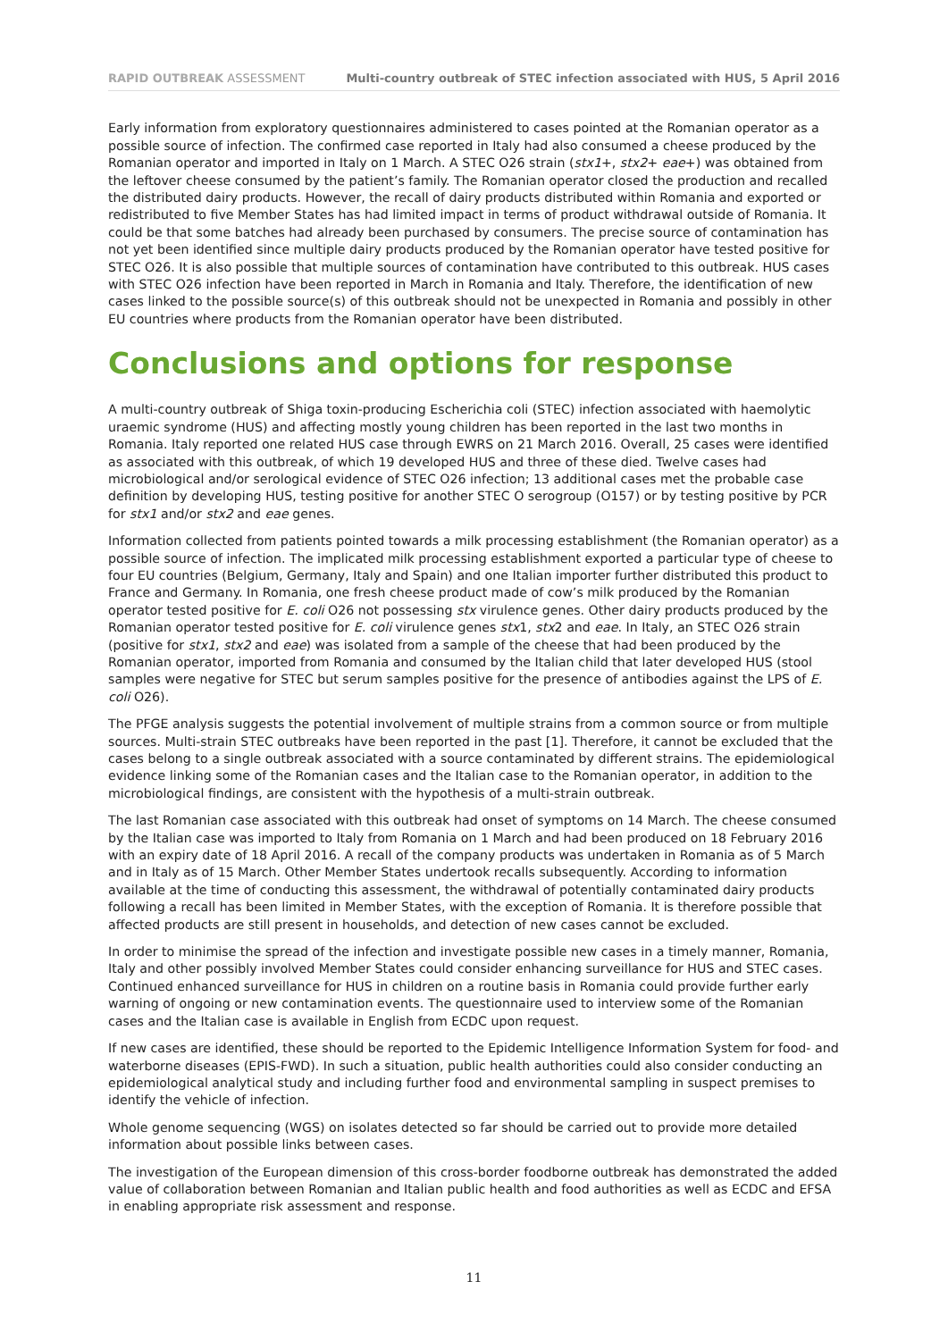RAPID OUTBREAK ASSESSMENT Multi-country outbreak of STEC infection associated with HUS, 5 April 2016
Early information from exploratory questionnaires administered to cases pointed at the Romanian operator as a possible source of infection. The confirmed case reported in Italy had also consumed a cheese produced by the Romanian operator and imported in Italy on 1 March. A STEC O26 strain (stx1+, stx2+ eae+) was obtained from the leftover cheese consumed by the patient’s family. The Romanian operator closed the production and recalled the distributed dairy products. However, the recall of dairy products distributed within Romania and exported or redistributed to five Member States has had limited impact in terms of product withdrawal outside of Romania. It could be that some batches had already been purchased by consumers. The precise source of contamination has not yet been identified since multiple dairy products produced by the Romanian operator have tested positive for STEC O26. It is also possible that multiple sources of contamination have contributed to this outbreak. HUS cases with STEC O26 infection have been reported in March in Romania and Italy. Therefore, the identification of new cases linked to the possible source(s) of this outbreak should not be unexpected in Romania and possibly in other EU countries where products from the Romanian operator have been distributed.
Conclusions and options for response
A multi-country outbreak of Shiga toxin-producing Escherichia coli (STEC) infection associated with haemolytic uraemic syndrome (HUS) and affecting mostly young children has been reported in the last two months in Romania. Italy reported one related HUS case through EWRS on 21 March 2016. Overall, 25 cases were identified as associated with this outbreak, of which 19 developed HUS and three of these died. Twelve cases had microbiological and/or serological evidence of STEC O26 infection; 13 additional cases met the probable case definition by developing HUS, testing positive for another STEC O serogroup (O157) or by testing positive by PCR for stx1 and/or stx2 and eae genes.
Information collected from patients pointed towards a milk processing establishment (the Romanian operator) as a possible source of infection. The implicated milk processing establishment exported a particular type of cheese to four EU countries (Belgium, Germany, Italy and Spain) and one Italian importer further distributed this product to France and Germany. In Romania, one fresh cheese product made of cow’s milk produced by the Romanian operator tested positive for E. coli O26 not possessing stx virulence genes. Other dairy products produced by the Romanian operator tested positive for E. coli virulence genes stx1, stx2 and eae. In Italy, an STEC O26 strain (positive for stx1, stx2 and eae) was isolated from a sample of the cheese that had been produced by the Romanian operator, imported from Romania and consumed by the Italian child that later developed HUS (stool samples were negative for STEC but serum samples positive for the presence of antibodies against the LPS of E. coli O26).
The PFGE analysis suggests the potential involvement of multiple strains from a common source or from multiple sources. Multi-strain STEC outbreaks have been reported in the past [1]. Therefore, it cannot be excluded that the cases belong to a single outbreak associated with a source contaminated by different strains. The epidemiological evidence linking some of the Romanian cases and the Italian case to the Romanian operator, in addition to the microbiological findings, are consistent with the hypothesis of a multi-strain outbreak.
The last Romanian case associated with this outbreak had onset of symptoms on 14 March. The cheese consumed by the Italian case was imported to Italy from Romania on 1 March and had been produced on 18 February 2016 with an expiry date of 18 April 2016. A recall of the company products was undertaken in Romania as of 5 March and in Italy as of 15 March. Other Member States undertook recalls subsequently. According to information available at the time of conducting this assessment, the withdrawal of potentially contaminated dairy products following a recall has been limited in Member States, with the exception of Romania. It is therefore possible that affected products are still present in households, and detection of new cases cannot be excluded.
In order to minimise the spread of the infection and investigate possible new cases in a timely manner, Romania, Italy and other possibly involved Member States could consider enhancing surveillance for HUS and STEC cases. Continued enhanced surveillance for HUS in children on a routine basis in Romania could provide further early warning of ongoing or new contamination events. The questionnaire used to interview some of the Romanian cases and the Italian case is available in English from ECDC upon request.
If new cases are identified, these should be reported to the Epidemic Intelligence Information System for food- and waterborne diseases (EPIS-FWD). In such a situation, public health authorities could also consider conducting an epidemiological analytical study and including further food and environmental sampling in suspect premises to identify the vehicle of infection.
Whole genome sequencing (WGS) on isolates detected so far should be carried out to provide more detailed information about possible links between cases.
The investigation of the European dimension of this cross-border foodborne outbreak has demonstrated the added value of collaboration between Romanian and Italian public health and food authorities as well as ECDC and EFSA in enabling appropriate risk assessment and response.
11